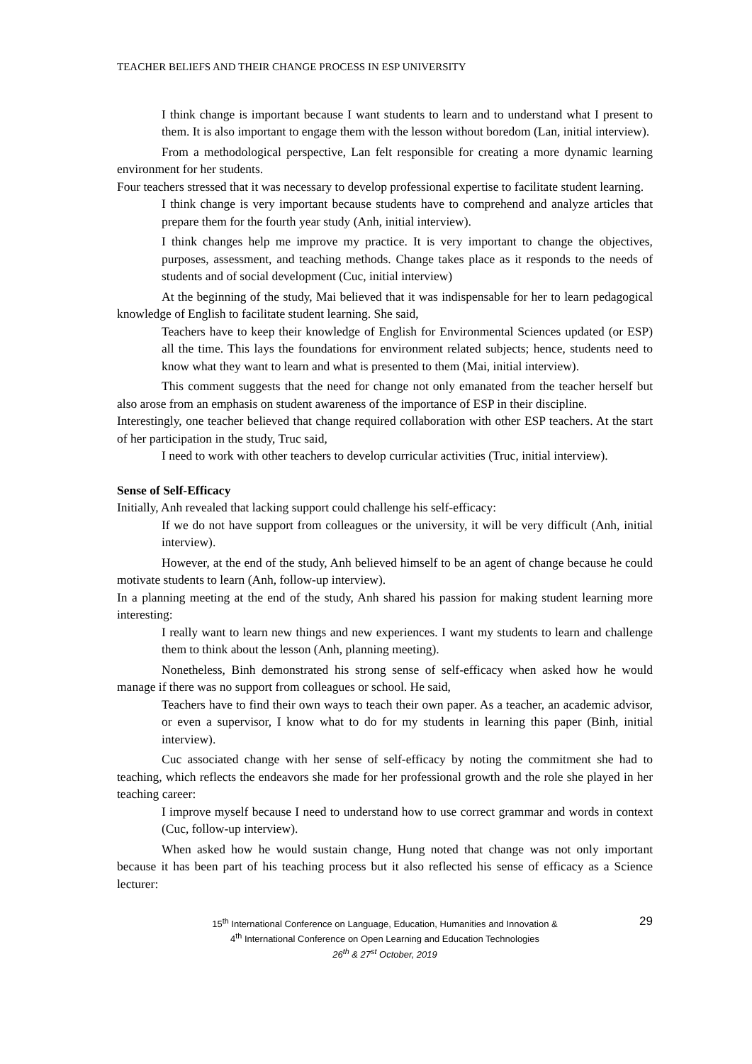TEACHER BELIEFS AND THEIR CHANGE PROCESS IN ESP UNIVERSITY
I think change is important because I want students to learn and to understand what I present to them. It is also important to engage them with the lesson without boredom (Lan, initial interview).
From a methodological perspective, Lan felt responsible for creating a more dynamic learning environment for her students.
Four teachers stressed that it was necessary to develop professional expertise to facilitate student learning.
I think change is very important because students have to comprehend and analyze articles that prepare them for the fourth year study (Anh, initial interview).
I think changes help me improve my practice. It is very important to change the objectives, purposes, assessment, and teaching methods. Change takes place as it responds to the needs of students and of social development (Cuc, initial interview)
At the beginning of the study, Mai believed that it was indispensable for her to learn pedagogical knowledge of English to facilitate student learning. She said,
Teachers have to keep their knowledge of English for Environmental Sciences updated (or ESP) all the time. This lays the foundations for environment related subjects; hence, students need to know what they want to learn and what is presented to them (Mai, initial interview).
This comment suggests that the need for change not only emanated from the teacher herself but also arose from an emphasis on student awareness of the importance of ESP in their discipline.
Interestingly, one teacher believed that change required collaboration with other ESP teachers. At the start of her participation in the study, Truc said,
I need to work with other teachers to develop curricular activities (Truc, initial interview).
Sense of Self-Efficacy
Initially, Anh revealed that lacking support could challenge his self-efficacy:
If we do not have support from colleagues or the university, it will be very difficult (Anh, initial interview).
However, at the end of the study, Anh believed himself to be an agent of change because he could motivate students to learn (Anh, follow-up interview).
In a planning meeting at the end of the study, Anh shared his passion for making student learning more interesting:
I really want to learn new things and new experiences. I want my students to learn and challenge them to think about the lesson (Anh, planning meeting).
Nonetheless, Binh demonstrated his strong sense of self-efficacy when asked how he would manage if there was no support from colleagues or school. He said,
Teachers have to find their own ways to teach their own paper. As a teacher, an academic advisor, or even a supervisor, I know what to do for my students in learning this paper (Binh, initial interview).
Cuc associated change with her sense of self-efficacy by noting the commitment she had to teaching, which reflects the endeavors she made for her professional growth and the role she played in her teaching career:
I improve myself because I need to understand how to use correct grammar and words in context (Cuc, follow-up interview).
When asked how he would sustain change, Hung noted that change was not only important because it has been part of his teaching process but it also reflected his sense of efficacy as a Science lecturer:
29 15<sup>th</sup> International Conference on Language, Education, Humanities and Innovation &
4<sup>th</sup> International Conference on Open Learning and Education Technologies
26<sup>th</sup> & 27<sup>st</sup> October, 2019